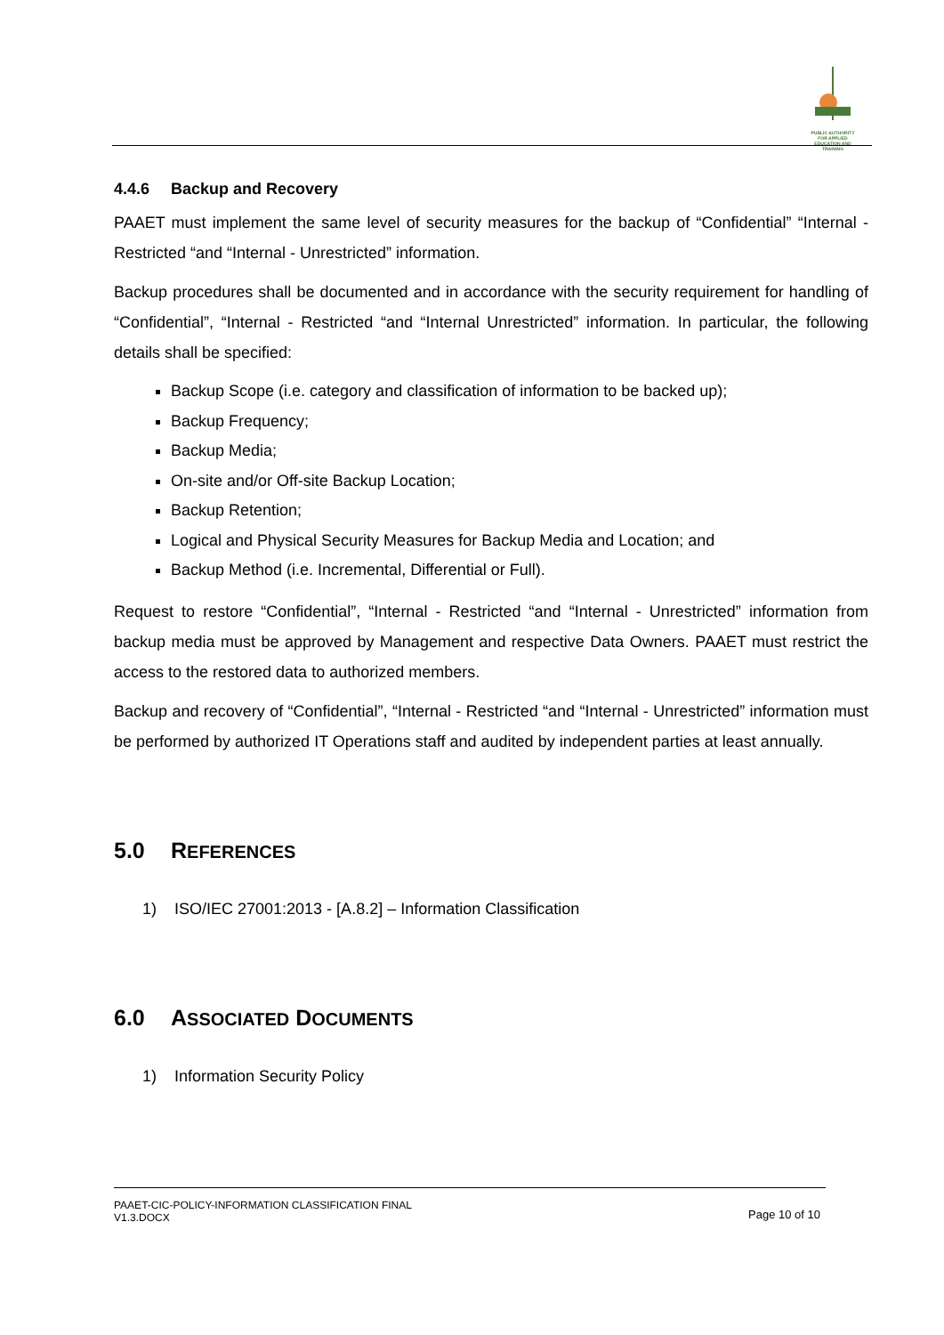PUBLIC AUTHORITY FOR APPLIED EDUCATION AND TRAINING
4.4.6 Backup and Recovery
PAAET must implement the same level of security measures for the backup of “Confidential” “Internal - Restricted “and “Internal - Unrestricted” information.
Backup procedures shall be documented and in accordance with the security requirement for handling of “Confidential”, “Internal - Restricted “and “Internal Unrestricted” information. In particular, the following details shall be specified:
Backup Scope (i.e. category and classification of information to be backed up);
Backup Frequency;
Backup Media;
On-site and/or Off-site Backup Location;
Backup Retention;
Logical and Physical Security Measures for Backup Media and Location; and
Backup Method (i.e. Incremental, Differential or Full).
Request to restore “Confidential”, “Internal - Restricted “and “Internal - Unrestricted” information from backup media must be approved by Management and respective Data Owners. PAAET must restrict the access to the restored data to authorized members.
Backup and recovery of “Confidential”, “Internal - Restricted “and “Internal - Unrestricted” information must be performed by authorized IT Operations staff and audited by independent parties at least annually.
5.0 REFERENCES
1) ISO/IEC 27001:2013 - [A.8.2] – Information Classification
6.0 ASSOCIATED DOCUMENTS
1) Information Security Policy
PAAET-CIC-POLICY-INFORMATION CLASSIFICATION FINAL
V1.3.DOCX
Page 10 of 10